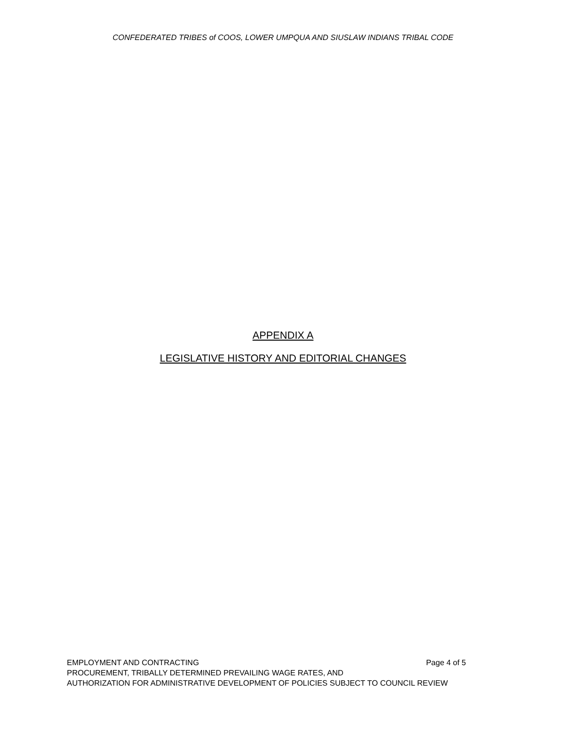CONFEDERATED TRIBES of COOS, LOWER UMPQUA AND SIUSLAW INDIANS TRIBAL CODE
APPENDIX A
LEGISLATIVE HISTORY AND EDITORIAL CHANGES
EMPLOYMENT AND CONTRACTING Page 4 of 5
PROCUREMENT, TRIBALLY DETERMINED PREVAILING WAGE RATES, AND
AUTHORIZATION FOR ADMINISTRATIVE DEVELOPMENT OF POLICIES SUBJECT TO COUNCIL REVIEW